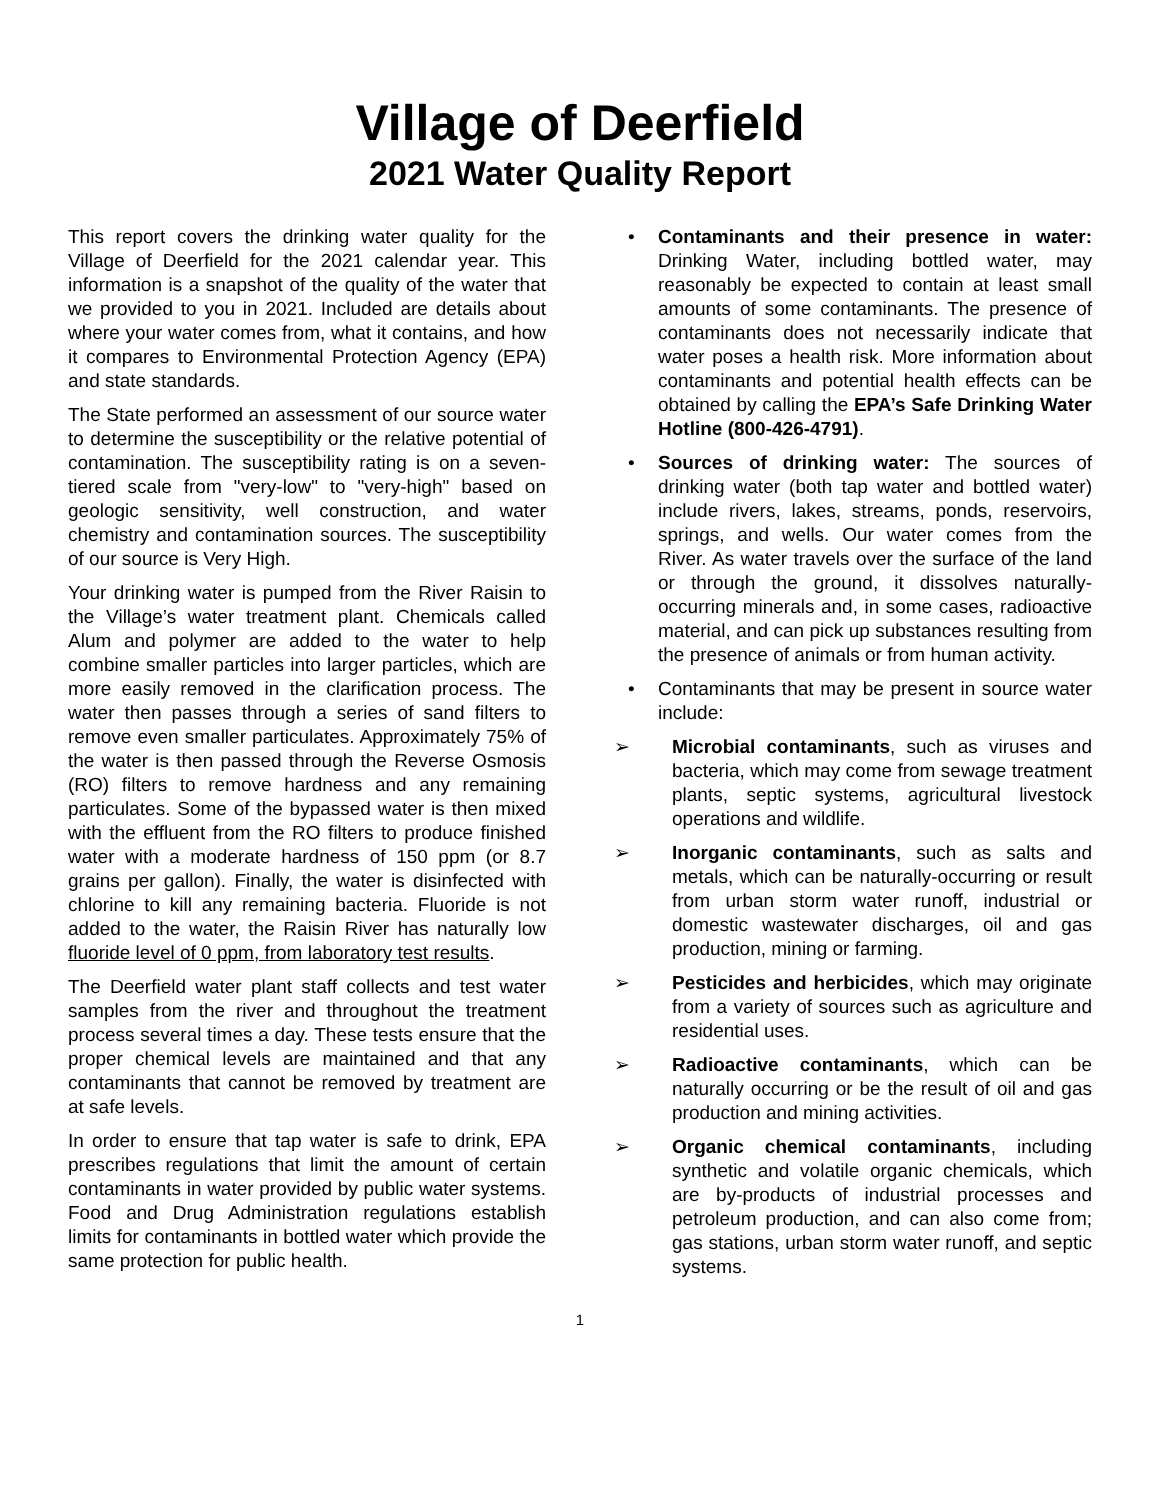Village of Deerfield
2021 Water Quality Report
This report covers the drinking water quality for the Village of Deerfield for the 2021 calendar year. This information is a snapshot of the quality of the water that we provided to you in 2021. Included are details about where your water comes from, what it contains, and how it compares to Environmental Protection Agency (EPA) and state standards.
The State performed an assessment of our source water to determine the susceptibility or the relative potential of contamination. The susceptibility rating is on a seven-tiered scale from "very-low" to "very-high" based on geologic sensitivity, well construction, and water chemistry and contamination sources. The susceptibility of our source is Very High.
Your drinking water is pumped from the River Raisin to the Village’s water treatment plant. Chemicals called Alum and polymer are added to the water to help combine smaller particles into larger particles, which are more easily removed in the clarification process. The water then passes through a series of sand filters to remove even smaller particulates. Approximately 75% of the water is then passed through the Reverse Osmosis (RO) filters to remove hardness and any remaining particulates. Some of the bypassed water is then mixed with the effluent from the RO filters to produce finished water with a moderate hardness of 150 ppm (or 8.7 grains per gallon). Finally, the water is disinfected with chlorine to kill any remaining bacteria. Fluoride is not added to the water, the Raisin River has naturally low fluoride level of 0 ppm, from laboratory test results.
The Deerfield water plant staff collects and test water samples from the river and throughout the treatment process several times a day. These tests ensure that the proper chemical levels are maintained and that any contaminants that cannot be removed by treatment are at safe levels.
In order to ensure that tap water is safe to drink, EPA prescribes regulations that limit the amount of certain contaminants in water provided by public water systems. Food and Drug Administration regulations establish limits for contaminants in bottled water which provide the same protection for public health.
• Contaminants and their presence in water: Drinking Water, including bottled water, may reasonably be expected to contain at least small amounts of some contaminants. The presence of contaminants does not necessarily indicate that water poses a health risk. More information about contaminants and potential health effects can be obtained by calling the EPA’s Safe Drinking Water Hotline (800-426-4791).
• Sources of drinking water: The sources of drinking water (both tap water and bottled water) include rivers, lakes, streams, ponds, reservoirs, springs, and wells. Our water comes from the River. As water travels over the surface of the land or through the ground, it dissolves naturally-occurring minerals and, in some cases, radioactive material, and can pick up substances resulting from the presence of animals or from human activity.
• Contaminants that may be present in source water include:
➢ Microbial contaminants, such as viruses and bacteria, which may come from sewage treatment plants, septic systems, agricultural livestock operations and wildlife.
➢ Inorganic contaminants, such as salts and metals, which can be naturally-occurring or result from urban storm water runoff, industrial or domestic wastewater discharges, oil and gas production, mining or farming.
➢ Pesticides and herbicides, which may originate from a variety of sources such as agriculture and residential uses.
➢ Radioactive contaminants, which can be naturally occurring or be the result of oil and gas production and mining activities.
➢ Organic chemical contaminants, including synthetic and volatile organic chemicals, which are by-products of industrial processes and petroleum production, and can also come from; gas stations, urban storm water runoff, and septic systems.
1